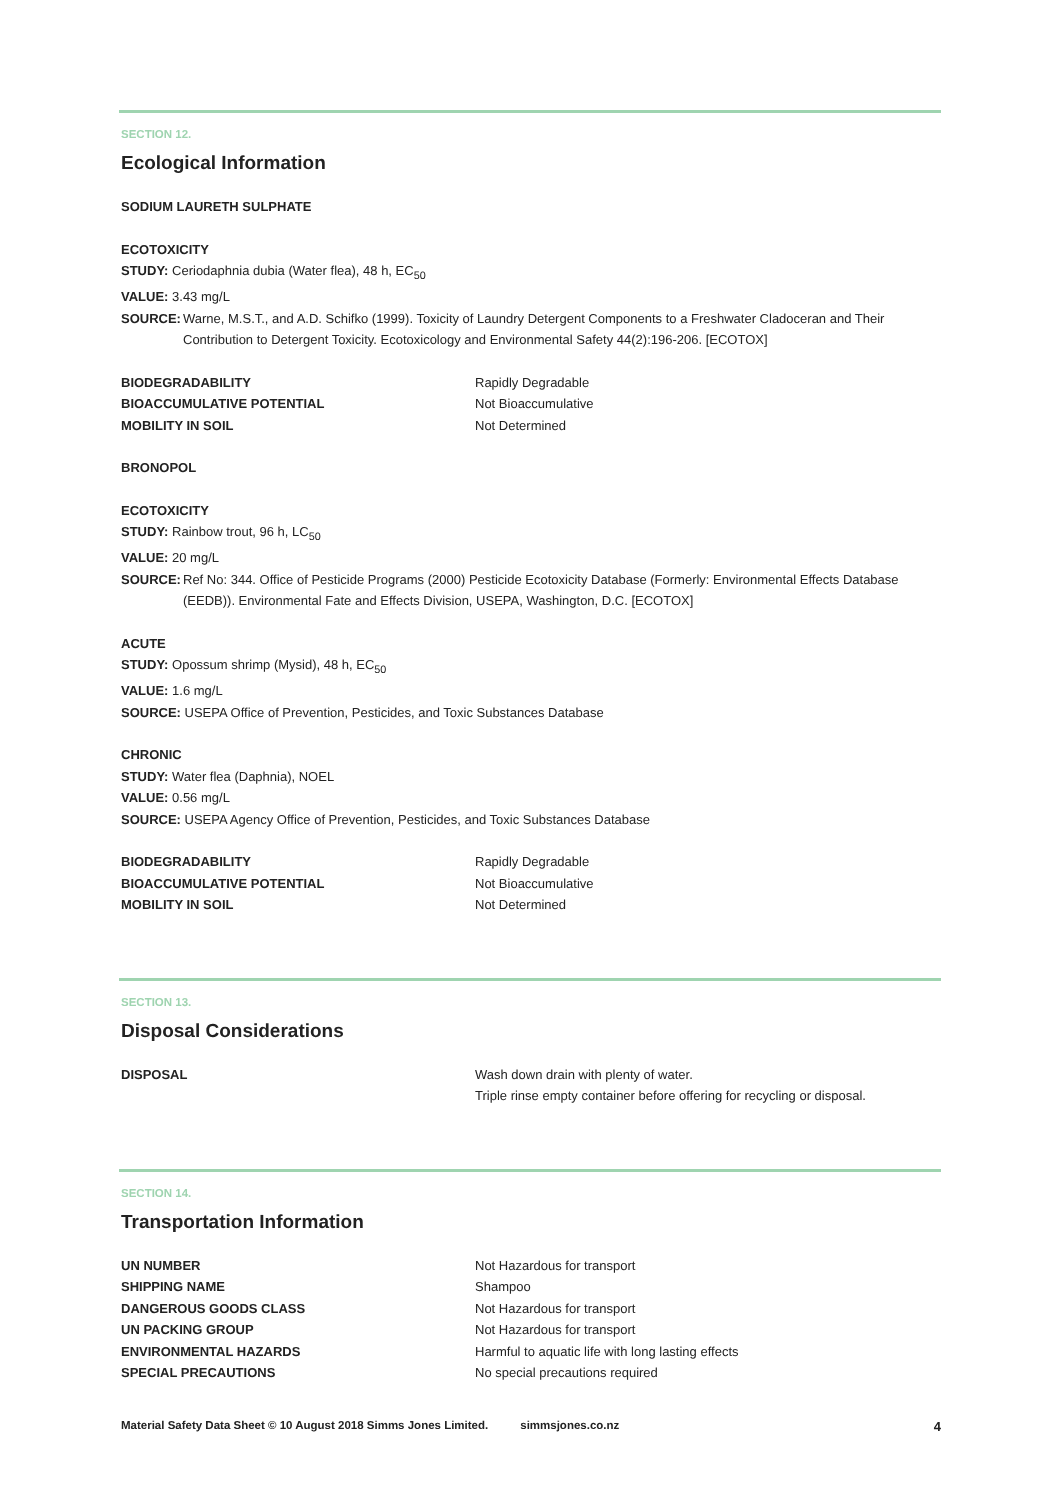SECTION 12.
Ecological Information
SODIUM LAURETH SULPHATE
ECOTOXICITY
STUDY: Ceriodaphnia dubia (Water flea), 48 h, EC<sub>50</sub>
VALUE: 3.43 mg/L
SOURCE: Warne, M.S.T., and A.D. Schifko (1999). Toxicity of Laundry Detergent Components to a Freshwater Cladoceran and Their Contribution to Detergent Toxicity. Ecotoxicology and Environmental Safety 44(2):196-206. [ECOTOX]
BIODEGRADABILITY Rapidly Degradable
BIOACCUMULATIVE POTENTIAL Not Bioaccumulative
MOBILITY IN SOIL Not Determined
BRONOPOL
ECOTOXICITY
STUDY: Rainbow trout, 96 h, LC<sub>50</sub>
VALUE: 20 mg/L
SOURCE: Ref No: 344. Office of Pesticide Programs (2000) Pesticide Ecotoxicity Database (Formerly: Environmental Effects Database (EEDB)). Environmental Fate and Effects Division, USEPA, Washington, D.C. [ECOTOX]
ACUTE
STUDY: Opossum shrimp (Mysid), 48 h, EC<sub>50</sub>
VALUE: 1.6 mg/L
SOURCE: USEPA Office of Prevention, Pesticides, and Toxic Substances Database
CHRONIC
STUDY: Water flea (Daphnia), NOEL
VALUE: 0.56 mg/L
SOURCE: USEPA Agency Office of Prevention, Pesticides, and Toxic Substances Database
BIODEGRADABILITY Rapidly Degradable
BIOACCUMULATIVE POTENTIAL Not Bioaccumulative
MOBILITY IN SOIL Not Determined
SECTION 13.
Disposal Considerations
DISPOSAL Wash down drain with plenty of water.
Triple rinse empty container before offering for recycling or disposal.
SECTION 14.
Transportation Information
UN NUMBER Not Hazardous for transport
SHIPPING NAME Shampoo
DANGEROUS GOODS CLASS Not Hazardous for transport
UN PACKING GROUP Not Hazardous for transport
ENVIRONMENTAL HAZARDS Harmful to aquatic life with long lasting effects
SPECIAL PRECAUTIONS No special precautions required
Material Safety Data Sheet © 10 August 2018 Simms Jones Limited. simmsjones.co.nz 4